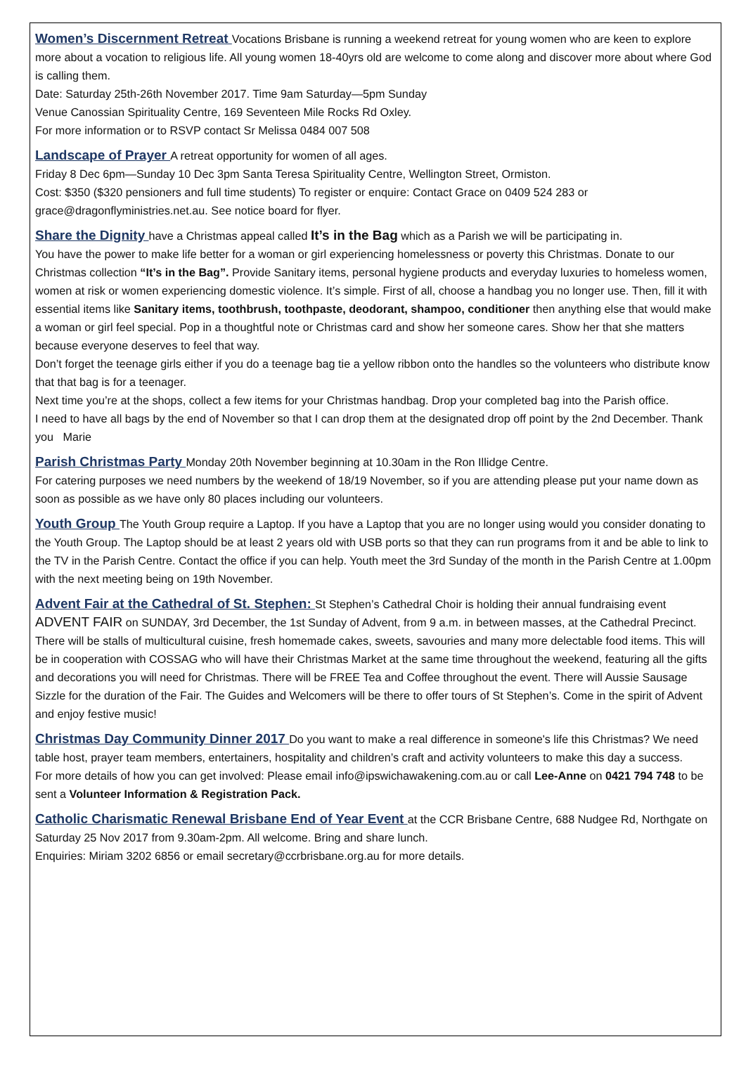Women’s Discernment Retreat Vocations Brisbane is running a weekend retreat for young women who are keen to explore more about a vocation to religious life. All young women 18-40yrs old are welcome to come along and discover more about where God is calling them.
Date: Saturday 25th-26th November 2017. Time 9am Saturday—5pm Sunday
Venue Canossian Spirituality Centre, 169 Seventeen Mile Rocks Rd Oxley.
For more information or to RSVP contact Sr Melissa 0484 007 508
Landscape of Prayer A retreat opportunity for women of all ages.
Friday 8 Dec 6pm—Sunday 10 Dec 3pm Santa Teresa Spirituality Centre, Wellington Street, Ormiston.
Cost: $350 ($320 pensioners and full time students) To register or enquire: Contact Grace on 0409 524 283 or grace@dragonflyministries.net.au. See notice board for flyer.
Share the Dignity have a Christmas appeal called It’s in the Bag which as a Parish we will be participating in.
You have the power to make life better for a woman or girl experiencing homelessness or poverty this Christmas. Donate to our Christmas collection “It’s in the Bag”. Provide Sanitary items, personal hygiene products and everyday luxuries to homeless women, women at risk or women experiencing domestic violence. It’s simple. First of all, choose a handbag you no longer use. Then, fill it with essential items like Sanitary items, toothbrush, toothpaste, deodorant, shampoo, conditioner then anything else that would make a woman or girl feel special. Pop in a thoughtful note or Christmas card and show her someone cares. Show her that she matters because everyone deserves to feel that way.
Don’t forget the teenage girls either if you do a teenage bag tie a yellow ribbon onto the handles so the volunteers who distribute know that that bag is for a teenager.
Next time you’re at the shops, collect a few items for your Christmas handbag. Drop your completed bag into the Parish office.
I need to have all bags by the end of November so that I can drop them at the designated drop off point by the 2nd December. Thank you Marie
Parish Christmas Party Monday 20th November beginning at 10.30am in the Ron Illidge Centre.
For catering purposes we need numbers by the weekend of 18/19 November, so if you are attending please put your name down as soon as possible as we have only 80 places including our volunteers.
Youth Group The Youth Group require a Laptop. If you have a Laptop that you are no longer using would you consider donating to the Youth Group. The Laptop should be at least 2 years old with USB ports so that they can run programs from it and be able to link to the TV in the Parish Centre. Contact the office if you can help. Youth meet the 3rd Sunday of the month in the Parish Centre at 1.00pm with the next meeting being on 19th November.
Advent Fair at the Cathedral of St. Stephen: St Stephen’s Cathedral Choir is holding their annual fundraising event ADVENT FAIR on SUNDAY, 3rd December, the 1st Sunday of Advent, from 9 a.m. in between masses, at the Cathedral Precinct. There will be stalls of multicultural cuisine, fresh homemade cakes, sweets, savouries and many more delectable food items. This will be in cooperation with COSSAG who will have their Christmas Market at the same time throughout the weekend, featuring all the gifts and decorations you will need for Christmas. There will be FREE Tea and Coffee throughout the event. There will Aussie Sausage Sizzle for the duration of the Fair. The Guides and Welcomers will be there to offer tours of St Stephen’s. Come in the spirit of Advent and enjoy festive music!
Christmas Day Community Dinner 2017 Do you want to make a real difference in someone's life this Christmas? We need table host, prayer team members, entertainers, hospitality and children’s craft and activity volunteers to make this day a success.
For more details of how you can get involved: Please email info@ipswichawakening.com.au or call Lee-Anne on 0421 794 748 to be sent a Volunteer Information & Registration Pack.
Catholic Charismatic Renewal Brisbane End of Year Event at the CCR Brisbane Centre, 688 Nudgee Rd, Northgate on Saturday 25 Nov 2017 from 9.30am-2pm. All welcome. Bring and share lunch.
Enquiries: Miriam 3202 6856 or email secretary@ccrbrisbane.org.au for more details.